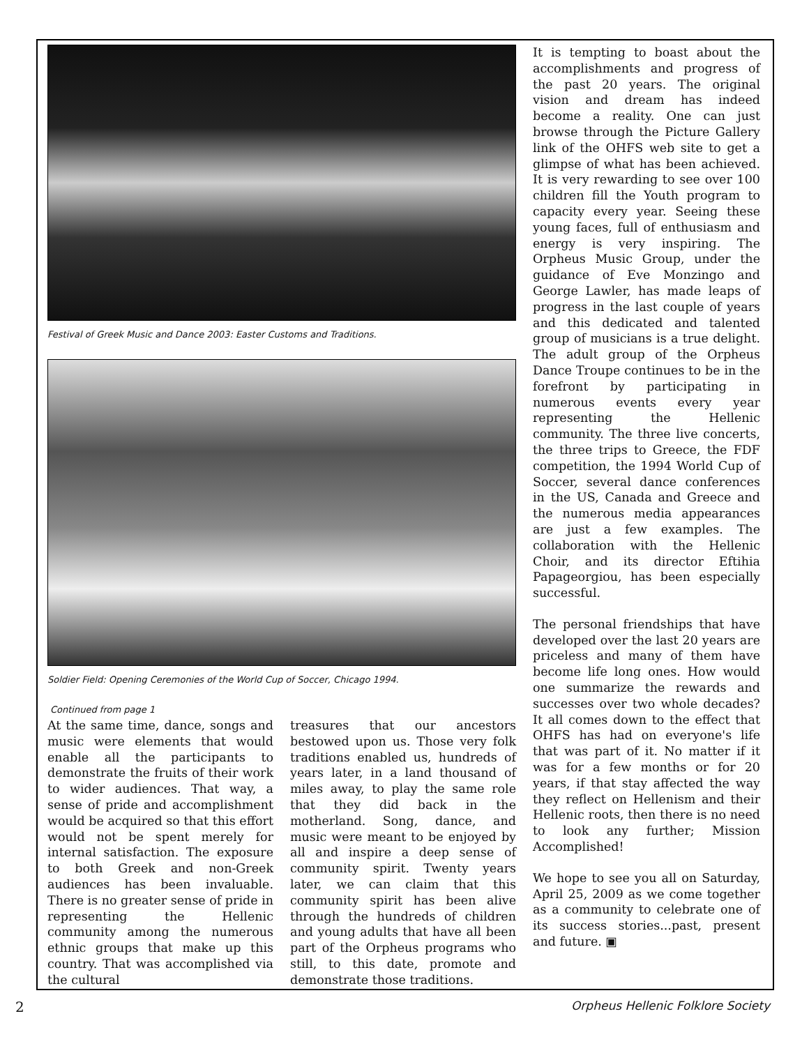Festival of Greek Music and Dance 2003: Easter Customs and Traditions.
Soldier Field: Opening Ceremonies of the World Cup of Soccer, Chicago 1994.
Continued from page 1
At the same time, dance, songs and music were elements that would enable all the participants to demonstrate the fruits of their work to wider audiences. That way, a sense of pride and accomplishment would be acquired so that this effort would not be spent merely for internal satisfaction. The exposure to both Greek and non-Greek audiences has been invaluable. There is no greater sense of pride in representing the Hellenic community among the numerous ethnic groups that make up this country. That was accomplished via the cultural
treasures that our ancestors bestowed upon us. Those very folk traditions enabled us, hundreds of years later, in a land thousand of miles away, to play the same role that they did back in the motherland. Song, dance, and music were meant to be enjoyed by all and inspire a deep sense of community spirit. Twenty years later, we can claim that this community spirit has been alive through the hundreds of children and young adults that have all been part of the Orpheus programs who still, to this date, promote and demonstrate those traditions.
It is tempting to boast about the accomplishments and progress of the past 20 years. The original vision and dream has indeed become a reality. One can just browse through the Picture Gallery link of the OHFS web site to get a glimpse of what has been achieved. It is very rewarding to see over 100 children fill the Youth program to capacity every year. Seeing these young faces, full of enthusiasm and energy is very inspiring. The Orpheus Music Group, under the guidance of Eve Monzingo and George Lawler, has made leaps of progress in the last couple of years and this dedicated and talented group of musicians is a true delight. The adult group of the Orpheus Dance Troupe continues to be in the forefront by participating in numerous events every year representing the Hellenic community. The three live concerts, the three trips to Greece, the FDF competition, the 1994 World Cup of Soccer, several dance conferences in the US, Canada and Greece and the numerous media appearances are just a few examples. The collaboration with the Hellenic Choir, and its director Eftihia Papageorgiou, has been especially successful.
The personal friendships that have developed over the last 20 years are priceless and many of them have become life long ones. How would one summarize the rewards and successes over two whole decades? It all comes down to the effect that OHFS has had on everyone's life that was part of it. No matter if it was for a few months or for 20 years, if that stay affected the way they reflect on Hellenism and their Hellenic roots, then there is no need to look any further; Mission Accomplished!
We hope to see you all on Saturday, April 25, 2009 as we come together as a community to celebrate one of its success stories...past, present and future. ▣
2 Orpheus Hellenic Folklore Society